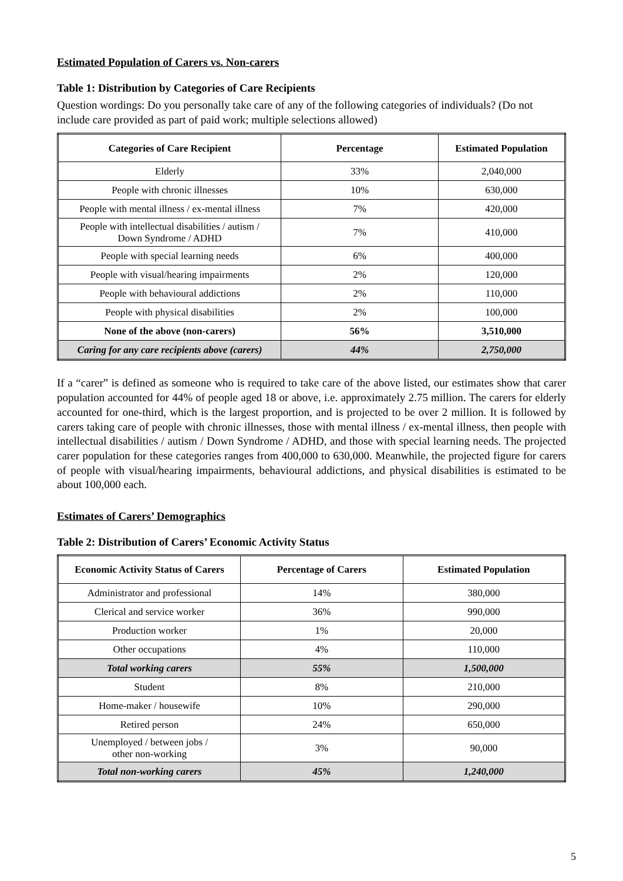Estimated Population of Carers vs. Non-carers
Table 1: Distribution by Categories of Care Recipients
Question wordings: Do you personally take care of any of the following categories of individuals? (Do not include care provided as part of paid work; multiple selections allowed)
| Categories of Care Recipient | Percentage | Estimated Population |
| --- | --- | --- |
| Elderly | 33% | 2,040,000 |
| People with chronic illnesses | 10% | 630,000 |
| People with mental illness / ex-mental illness | 7% | 420,000 |
| People with intellectual disabilities / autism / Down Syndrome / ADHD | 7% | 410,000 |
| People with special learning needs | 6% | 400,000 |
| People with visual/hearing impairments | 2% | 120,000 |
| People with behavioural addictions | 2% | 110,000 |
| People with physical disabilities | 2% | 100,000 |
| None of the above (non-carers) | 56% | 3,510,000 |
| Caring for any care recipients above (carers) | 44% | 2,750,000 |
If a “carer” is defined as someone who is required to take care of the above listed, our estimates show that carer population accounted for 44% of people aged 18 or above, i.e. approximately 2.75 million. The carers for elderly accounted for one-third, which is the largest proportion, and is projected to be over 2 million. It is followed by carers taking care of people with chronic illnesses, those with mental illness / ex-mental illness, then people with intellectual disabilities / autism / Down Syndrome / ADHD, and those with special learning needs. The projected carer population for these categories ranges from 400,000 to 630,000. Meanwhile, the projected figure for carers of people with visual/hearing impairments, behavioural addictions, and physical disabilities is estimated to be about 100,000 each.
Estimates of Carers’ Demographics
Table 2: Distribution of Carers’ Economic Activity Status
| Economic Activity Status of Carers | Percentage of Carers | Estimated Population |
| --- | --- | --- |
| Administrator and professional | 14% | 380,000 |
| Clerical and service worker | 36% | 990,000 |
| Production worker | 1% | 20,000 |
| Other occupations | 4% | 110,000 |
| Total working carers | 55% | 1,500,000 |
| Student | 8% | 210,000 |
| Home-maker / housewife | 10% | 290,000 |
| Retired person | 24% | 650,000 |
| Unemployed / between jobs / other non-working | 3% | 90,000 |
| Total non-working carers | 45% | 1,240,000 |
5